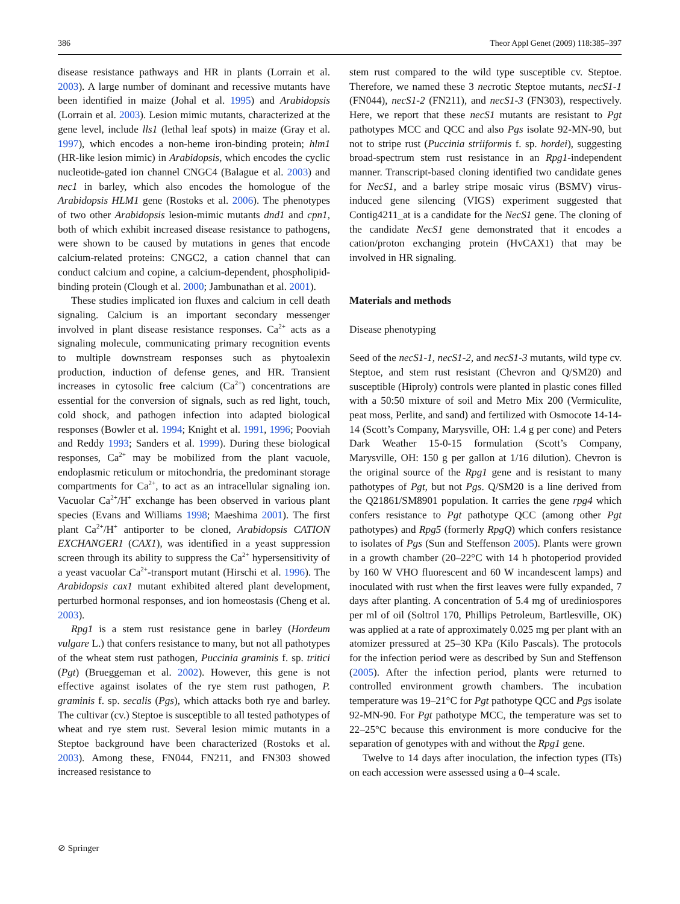386 Theor Appl Genet (2009) 118:385–397
disease resistance pathways and HR in plants (Lorrain et al. 2003). A large number of dominant and recessive mutants have been identified in maize (Johal et al. 1995) and Arabidopsis (Lorrain et al. 2003). Lesion mimic mutants, characterized at the gene level, include lls1 (lethal leaf spots) in maize (Gray et al. 1997), which encodes a non-heme iron-binding protein; hlm1 (HR-like lesion mimic) in Arabidopsis, which encodes the cyclic nucleotide-gated ion channel CNGC4 (Balague et al. 2003) and nec1 in barley, which also encodes the homologue of the Arabidopsis HLM1 gene (Rostoks et al. 2006). The phenotypes of two other Arabidopsis lesion-mimic mutants dnd1 and cpn1, both of which exhibit increased disease resistance to pathogens, were shown to be caused by mutations in genes that encode calcium-related proteins: CNGC2, a cation channel that can conduct calcium and copine, a calcium-dependent, phospholipid-binding protein (Clough et al. 2000; Jambunathan et al. 2001).
These studies implicated ion fluxes and calcium in cell death signaling. Calcium is an important secondary messenger involved in plant disease resistance responses. Ca<sup>2+</sup> acts as a signaling molecule, communicating primary recognition events to multiple downstream responses such as phytoalexin production, induction of defense genes, and HR. Transient increases in cytosolic free calcium (Ca<sup>2+</sup>) concentrations are essential for the conversion of signals, such as red light, touch, cold shock, and pathogen infection into adapted biological responses (Bowler et al. 1994; Knight et al. 1991, 1996; Pooviah and Reddy 1993; Sanders et al. 1999). During these biological responses, Ca<sup>2+</sup> may be mobilized from the plant vacuole, endoplasmic reticulum or mitochondria, the predominant storage compartments for Ca<sup>2+</sup>, to act as an intracellular signaling ion. Vacuolar Ca<sup>2+</sup>/H<sup>+</sup> exchange has been observed in various plant species (Evans and Williams 1998; Maeshima 2001). The first plant Ca<sup>2+</sup>/H<sup>+</sup> antiporter to be cloned, Arabidopsis CATION EXCHANGER1 (CAX1), was identified in a yeast suppression screen through its ability to suppress the Ca<sup>2+</sup> hypersensitivity of a yeast vacuolar Ca<sup>2+</sup>-transport mutant (Hirschi et al. 1996). The Arabidopsis cax1 mutant exhibited altered plant development, perturbed hormonal responses, and ion homeostasis (Cheng et al. 2003).
Rpg1 is a stem rust resistance gene in barley (Hordeum vulgare L.) that confers resistance to many, but not all pathotypes of the wheat stem rust pathogen, Puccinia graminis f. sp. tritici (Pgt) (Brueggeman et al. 2002). However, this gene is not effective against isolates of the rye stem rust pathogen, P. graminis f. sp. secalis (Pgs), which attacks both rye and barley. The cultivar (cv.) Steptoe is susceptible to all tested pathotypes of wheat and rye stem rust. Several lesion mimic mutants in a Steptoe background have been characterized (Rostoks et al. 2003). Among these, FN044, FN211, and FN303 showed increased resistance to
stem rust compared to the wild type susceptible cv. Steptoe. Therefore, we named these 3 necrotic Steptoe mutants, necS1-1 (FN044), necS1-2 (FN211), and necS1-3 (FN303), respectively. Here, we report that these necS1 mutants are resistant to Pgt pathotypes MCC and QCC and also Pgs isolate 92-MN-90, but not to stripe rust (Puccinia striiformis f. sp. hordei), suggesting broad-spectrum stem rust resistance in an Rpg1-independent manner. Transcript-based cloning identified two candidate genes for NecS1, and a barley stripe mosaic virus (BSMV) virus-induced gene silencing (VIGS) experiment suggested that Contig4211_at is a candidate for the NecS1 gene. The cloning of the candidate NecS1 gene demonstrated that it encodes a cation/proton exchanging protein (HvCAX1) that may be involved in HR signaling.
Materials and methods
Disease phenotyping
Seed of the necS1-1, necS1-2, and necS1-3 mutants, wild type cv. Steptoe, and stem rust resistant (Chevron and Q/SM20) and susceptible (Hiproly) controls were planted in plastic cones filled with a 50:50 mixture of soil and Metro Mix 200 (Vermiculite, peat moss, Perlite, and sand) and fertilized with Osmocote 14-14-14 (Scott’s Company, Marysville, OH: 1.4 g per cone) and Peters Dark Weather 15-0-15 formulation (Scott’s Company, Marysville, OH: 150 g per gallon at 1/16 dilution). Chevron is the original source of the Rpg1 gene and is resistant to many pathotypes of Pgt, but not Pgs. Q/SM20 is a line derived from the Q21861/SM8901 population. It carries the gene rpg4 which confers resistance to Pgt pathotype QCC (among other Pgt pathotypes) and Rpg5 (formerly RpgQ) which confers resistance to isolates of Pgs (Sun and Steffenson 2005). Plants were grown in a growth chamber (20–22°C with 14 h photoperiod provided by 160 W VHO fluorescent and 60 W incandescent lamps) and inoculated with rust when the first leaves were fully expanded, 7 days after planting. A concentration of 5.4 mg of urediniospores per ml of oil (Soltrol 170, Phillips Petroleum, Bartlesville, OK) was applied at a rate of approximately 0.025 mg per plant with an atomizer pressured at 25–30 KPa (Kilo Pascals). The protocols for the infection period were as described by Sun and Steffenson (2005). After the infection period, plants were returned to controlled environment growth chambers. The incubation temperature was 19–21°C for Pgt pathotype QCC and Pgs isolate 92-MN-90. For Pgt pathotype MCC, the temperature was set to 22–25°C because this environment is more conducive for the separation of genotypes with and without the Rpg1 gene.
Twelve to 14 days after inoculation, the infection types (ITs) on each accession were assessed using a 0–4 scale.
⊘ Springer